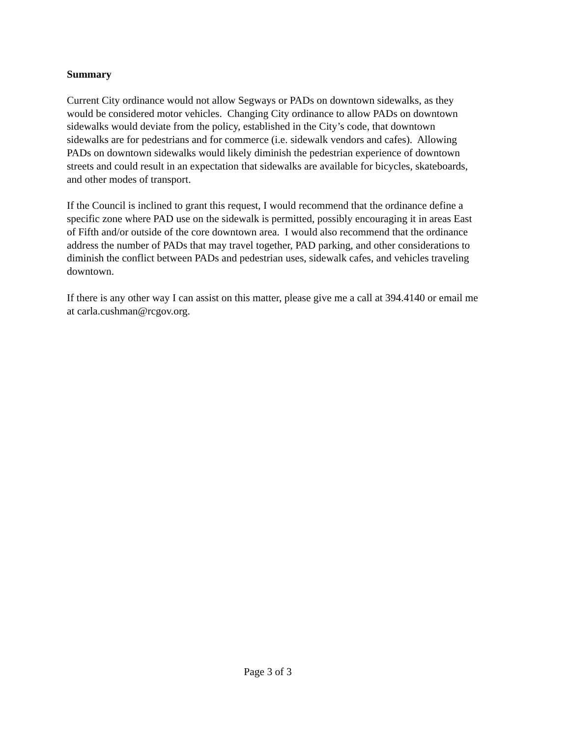Summary
Current City ordinance would not allow Segways or PADs on downtown sidewalks, as they
would be considered motor vehicles. Changing City ordinance to allow PADs on downtown
sidewalks would deviate from the policy, established in the City’s code, that downtown
sidewalks are for pedestrians and for commerce (i.e. sidewalk vendors and cafes). Allowing
PADs on downtown sidewalks would likely diminish the pedestrian experience of downtown
streets and could result in an expectation that sidewalks are available for bicycles, skateboards,
and other modes of transport.
If the Council is inclined to grant this request, I would recommend that the ordinance define a
specific zone where PAD use on the sidewalk is permitted, possibly encouraging it in areas East
of Fifth and/or outside of the core downtown area. I would also recommend that the ordinance
address the number of PADs that may travel together, PAD parking, and other considerations to
diminish the conflict between PADs and pedestrian uses, sidewalk cafes, and vehicles traveling
downtown.
If there is any other way I can assist on this matter, please give me a call at 394.4140 or email me
at carla.cushman@rcgov.org.
Page 3 of 3